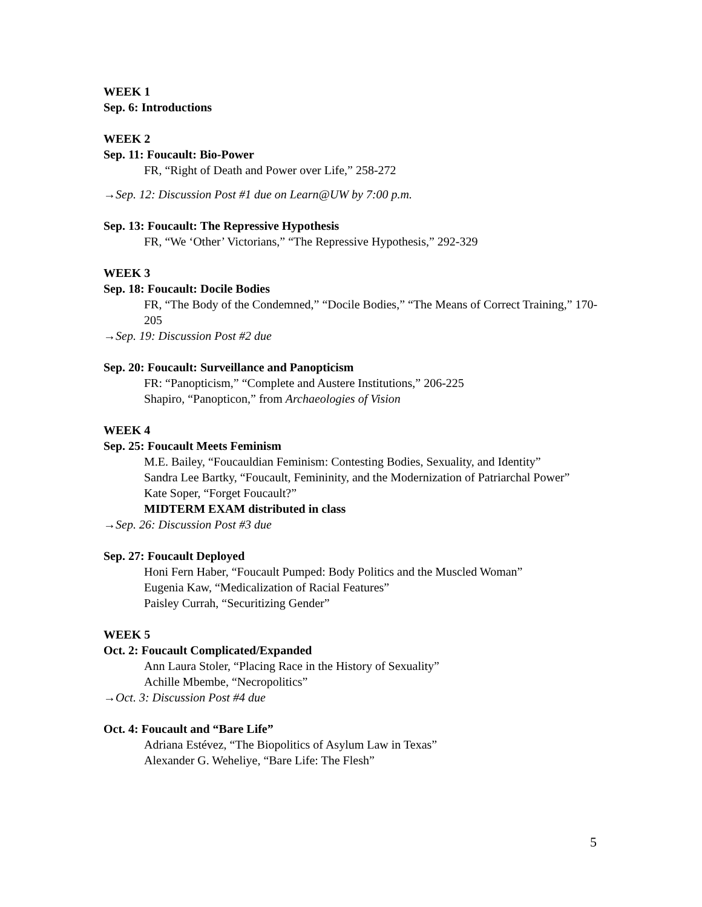WEEK 1
Sep. 6: Introductions
WEEK 2
Sep. 11: Foucault: Bio-Power
FR, “Right of Death and Power over Life,” 258-272
→Sep. 12: Discussion Post #1 due on Learn@UW by 7:00 p.m.
Sep. 13: Foucault: The Repressive Hypothesis
FR, “We ‘Other’ Victorians,” “The Repressive Hypothesis,” 292-329
WEEK 3
Sep. 18: Foucault: Docile Bodies
FR, “The Body of the Condemned,” “Docile Bodies,” “The Means of Correct Training,” 170-205
→Sep. 19: Discussion Post #2 due
Sep. 20: Foucault: Surveillance and Panopticism
FR: “Panopticism,” “Complete and Austere Institutions,” 206-225
Shapiro, “Panopticon,” from Archaeologies of Vision
WEEK 4
Sep. 25: Foucault Meets Feminism
M.E. Bailey, “Foucauldian Feminism: Contesting Bodies, Sexuality, and Identity”
Sandra Lee Bartky, “Foucault, Femininity, and the Modernization of Patriarchal Power”
Kate Soper, “Forget Foucault?”
MIDTERM EXAM distributed in class
→Sep. 26: Discussion Post #3 due
Sep. 27: Foucault Deployed
Honi Fern Haber, “Foucault Pumped: Body Politics and the Muscled Woman”
Eugenia Kaw, “Medicalization of Racial Features”
Paisley Currah, “Securitizing Gender”
WEEK 5
Oct. 2: Foucault Complicated/Expanded
Ann Laura Stoler, “Placing Race in the History of Sexuality”
Achille Mbembe, “Necropolitics”
→Oct. 3: Discussion Post #4 due
Oct. 4: Foucault and “Bare Life”
Adriana Estévez, “The Biopolitics of Asylum Law in Texas”
Alexander G. Weheliye, “Bare Life: The Flesh”
5